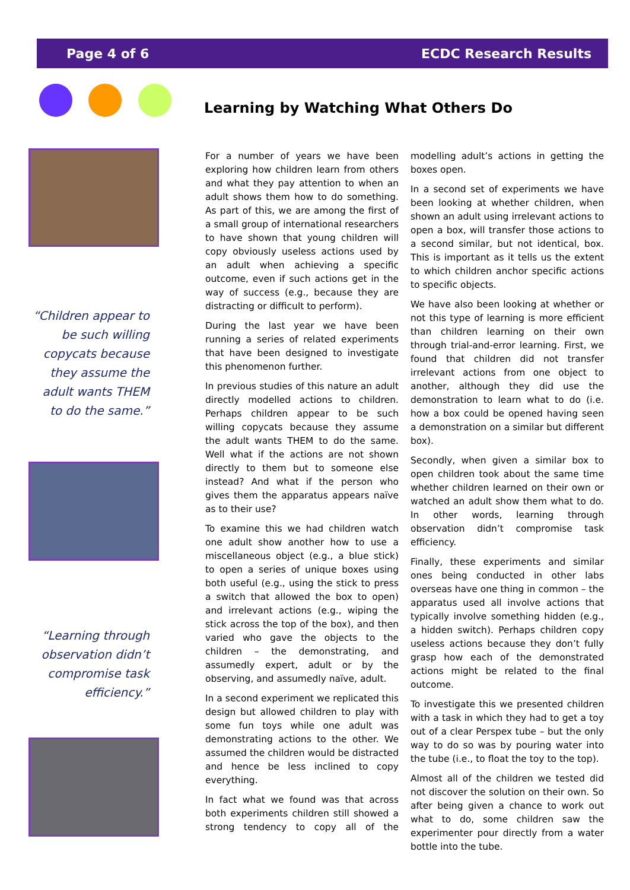Page 4 of 6 ECDC Research Results
Learning by Watching What Others Do
“Children appear to be such willing copycats because they assume the adult wants THEM to do the same.”
“Learning through observation didn’t compromise task efficiency.”
For a number of years we have been exploring how children learn from others and what they pay attention to when an adult shows them how to do something. As part of this, we are among the first of a small group of international researchers to have shown that young children will copy obviously useless actions used by an adult when achieving a specific outcome, even if such actions get in the way of success (e.g., because they are distracting or difficult to perform).
During the last year we have been running a series of related experiments that have been designed to investigate this phenomenon further.
In previous studies of this nature an adult directly modelled actions to children. Perhaps children appear to be such willing copycats because they assume the adult wants THEM to do the same. Well what if the actions are not shown directly to them but to someone else instead? And what if the person who gives them the apparatus appears naïve as to their use?
To examine this we had children watch one adult show another how to use a miscellaneous object (e.g., a blue stick) to open a series of unique boxes using both useful (e.g., using the stick to press a switch that allowed the box to open) and irrelevant actions (e.g., wiping the stick across the top of the box), and then varied who gave the objects to the children – the demonstrating, and assumedly expert, adult or by the observing, and assumedly naïve, adult.
In a second experiment we replicated this design but allowed children to play with some fun toys while one adult was demonstrating actions to the other. We assumed the children would be distracted and hence be less inclined to copy everything.
In fact what we found was that across both experiments children still showed a strong tendency to copy all of the modelling adult’s actions in getting the boxes open.
In a second set of experiments we have been looking at whether children, when shown an adult using irrelevant actions to open a box, will transfer those actions to a second similar, but not identical, box. This is important as it tells us the extent to which children anchor specific actions to specific objects.
We have also been looking at whether or not this type of learning is more efficient than children learning on their own through trial-and-error learning. First, we found that children did not transfer irrelevant actions from one object to another, although they did use the demonstration to learn what to do (i.e. how a box could be opened having seen a demonstration on a similar but different box).
Secondly, when given a similar box to open children took about the same time whether children learned on their own or watched an adult show them what to do. In other words, learning through observation didn’t compromise task efficiency.
Finally, these experiments and similar ones being conducted in other labs overseas have one thing in common – the apparatus used all involve actions that typically involve something hidden (e.g., a hidden switch). Perhaps children copy useless actions because they don’t fully grasp how each of the demonstrated actions might be related to the final outcome.
To investigate this we presented children with a task in which they had to get a toy out of a clear Perspex tube – but the only way to do so was by pouring water into the tube (i.e., to float the toy to the top).
Almost all of the children we tested did not discover the solution on their own. So after being given a chance to work out what to do, some children saw the experimenter pour directly from a water bottle into the tube.